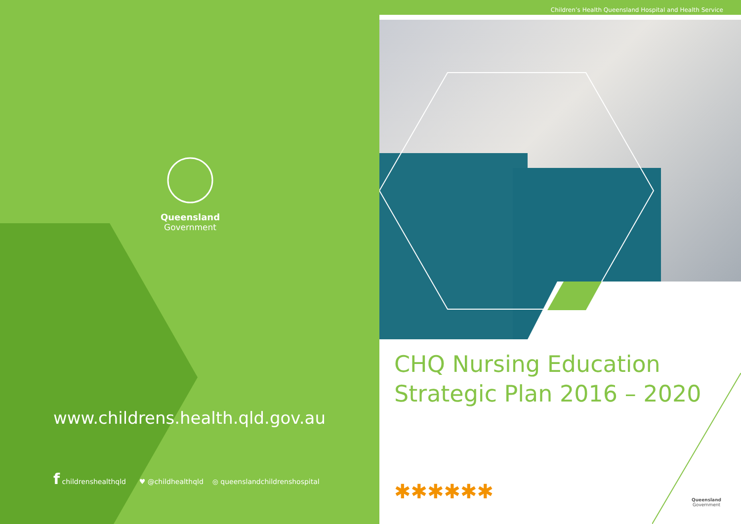Children’s Health Queensland Hospital and Health Service
Queensland
Government
www.childrens.health.qld.gov.au
f childrenshealthqld ♥ @childhealthqld ◎ queenslandchildrenshospital
CHQ Nursing Education
Strategic Plan 2016 – 2020
✱✱✱✱✱✱
Queensland
Government